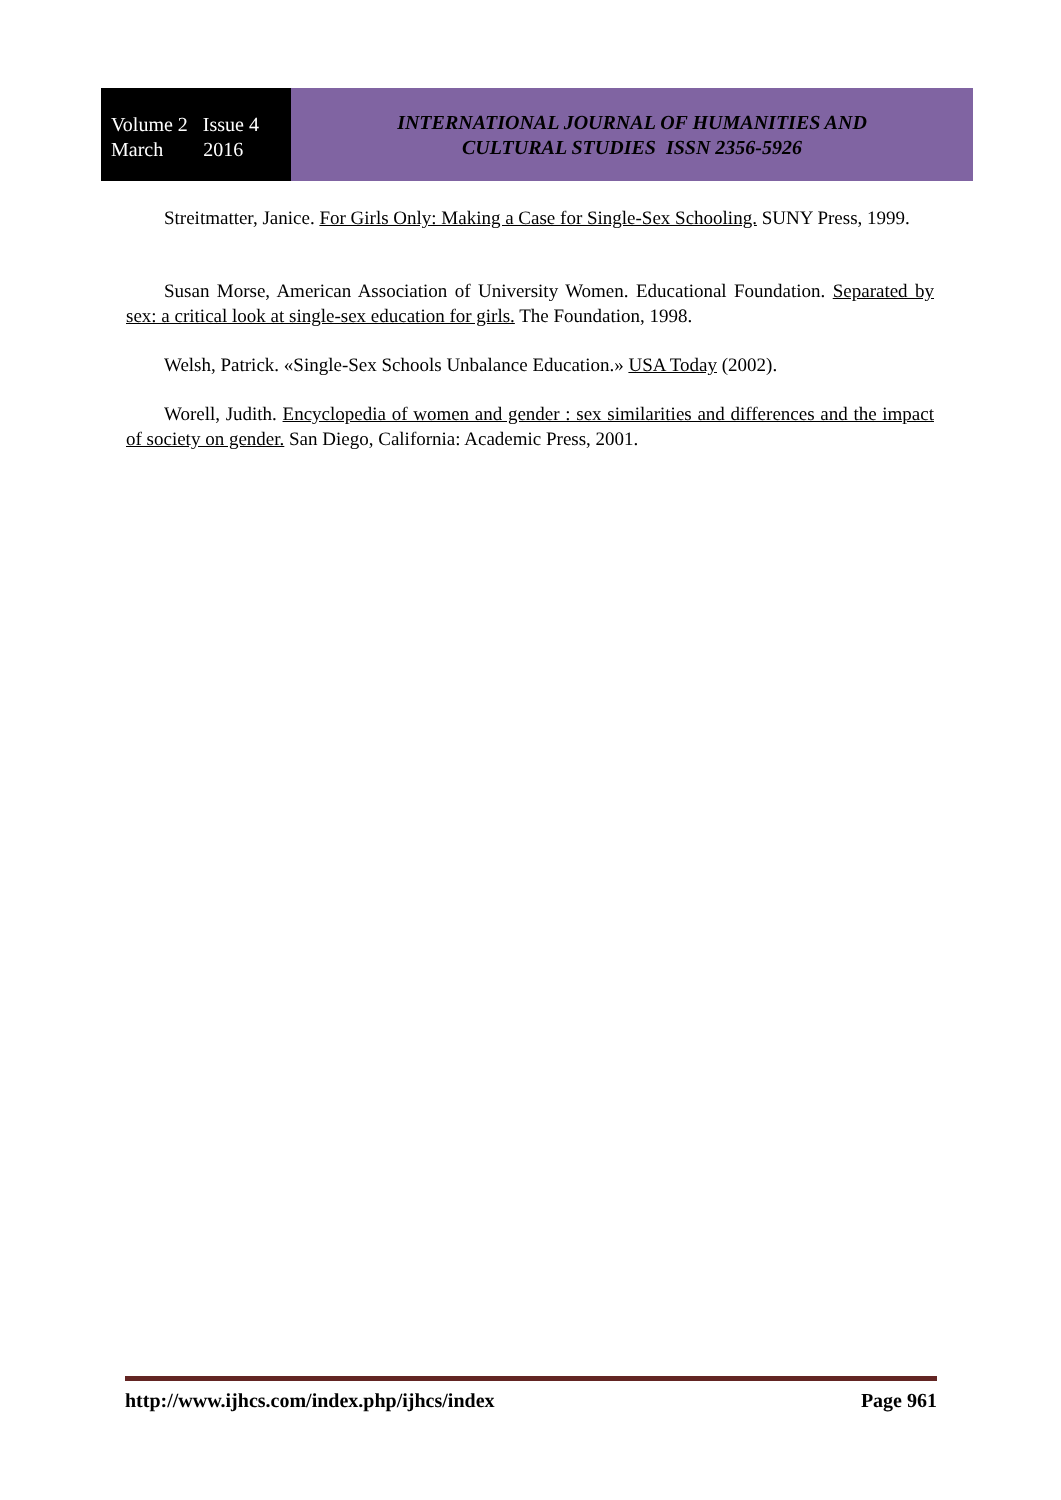Volume 2 Issue 4
March 2016
INTERNATIONAL JOURNAL OF HUMANITIES AND
CULTURAL STUDIES ISSN 2356-5926
Streitmatter, Janice. For Girls Only: Making a Case for Single-Sex Schooling. SUNY Press, 1999.
Susan Morse, American Association of University Women. Educational Foundation. Separated by sex: a critical look at single-sex education for girls. The Foundation, 1998.
Welsh, Patrick. «Single-Sex Schools Unbalance Education.» USA Today (2002).
Worell, Judith. Encyclopedia of women and gender : sex similarities and differences and the impact of society on gender. San Diego, California: Academic Press, 2001.
http://www.ijhcs.com/index.php/ijhcs/index Page 961